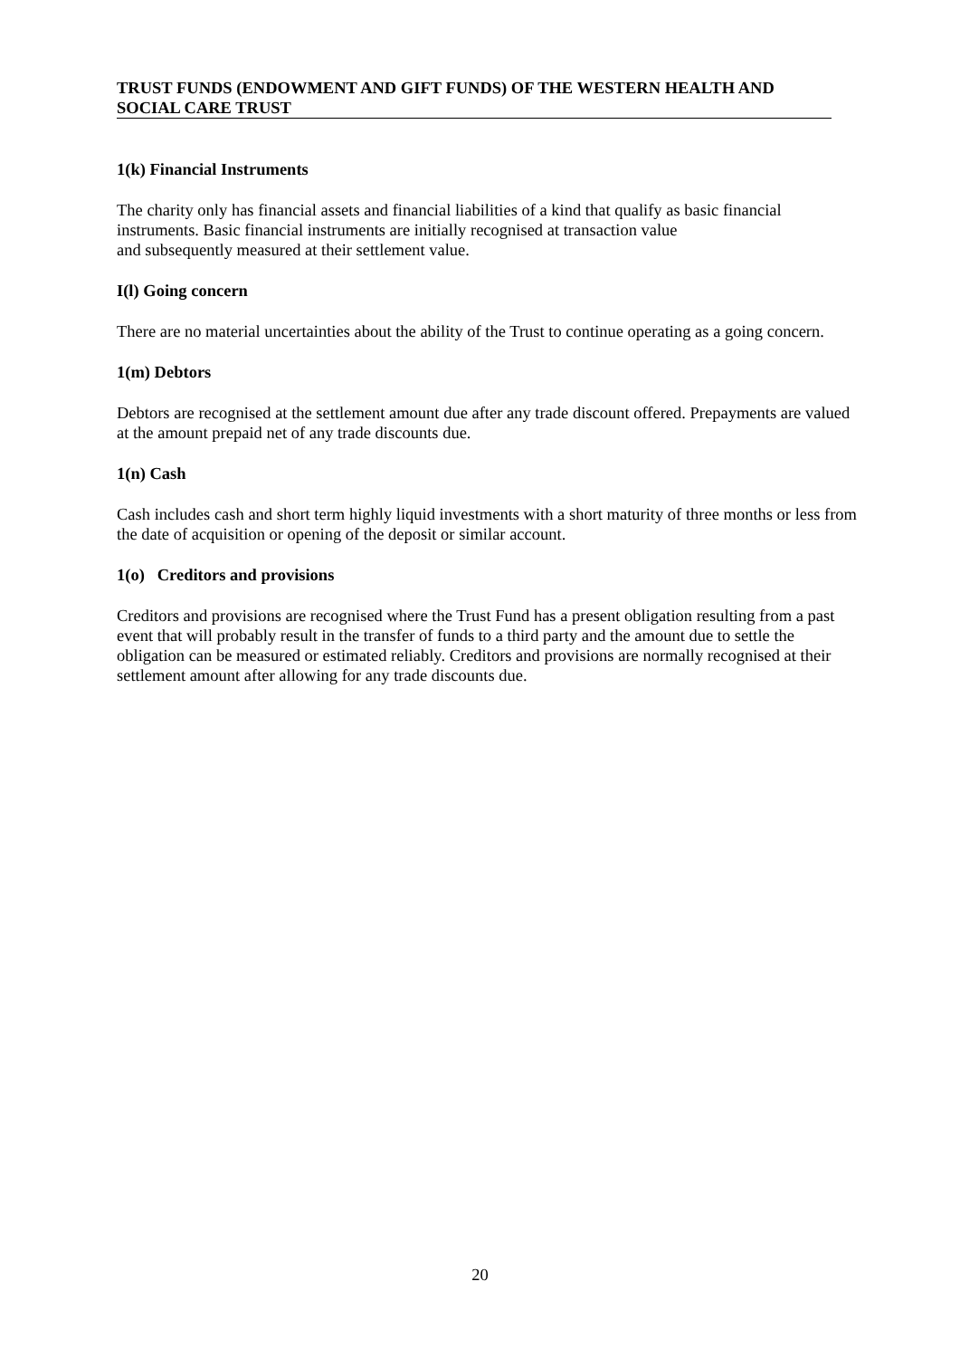TRUST FUNDS (ENDOWMENT AND GIFT FUNDS) OF THE WESTERN HEALTH AND
SOCIAL CARE TRUST
1(k) Financial Instruments
The charity only has financial assets and financial liabilities of a kind that qualify as basic financial instruments. Basic financial instruments are initially recognised at transaction value
and subsequently measured at their settlement value.
I(l) Going concern
There are no material uncertainties about the ability of the Trust to continue operating as a going concern.
1(m) Debtors
Debtors are recognised at the settlement amount due after any trade discount offered. Prepayments are valued at the amount prepaid net of any trade discounts due.
1(n) Cash
Cash includes cash and short term highly liquid investments with a short maturity of three months or less from the date of acquisition or opening of the deposit or similar account.
1(o) Creditors and provisions
Creditors and provisions are recognised where the Trust Fund has a present obligation resulting from a past event that will probably result in the transfer of funds to a third party and the amount due to settle the obligation can be measured or estimated reliably. Creditors and provisions are normally recognised at their settlement amount after allowing for any trade discounts due.
20